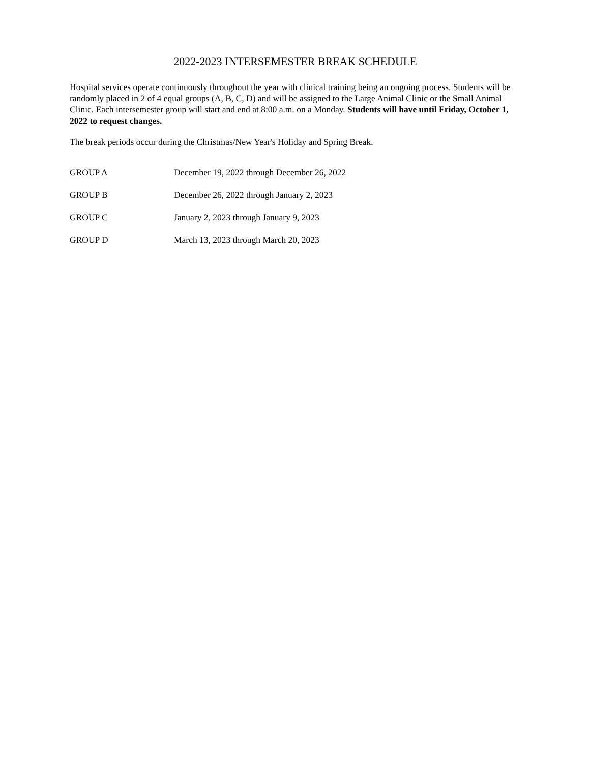2022-2023 INTERSEMESTER BREAK SCHEDULE
Hospital services operate continuously throughout the year with clinical training being an ongoing process. Students will be randomly placed in 2 of 4 equal groups (A, B, C, D) and will be assigned to the Large Animal Clinic or the Small Animal Clinic. Each intersemester group will start and end at 8:00 a.m. on a Monday. Students will have until Friday, October 1, 2022 to request changes.
The break periods occur during the Christmas/New Year's Holiday and Spring Break.
| GROUP A | December 19, 2022 through December 26, 2022 |
| GROUP B | December 26, 2022 through January 2, 2023 |
| GROUP C | January 2, 2023 through January 9, 2023 |
| GROUP D | March 13, 2023 through March 20, 2023 |